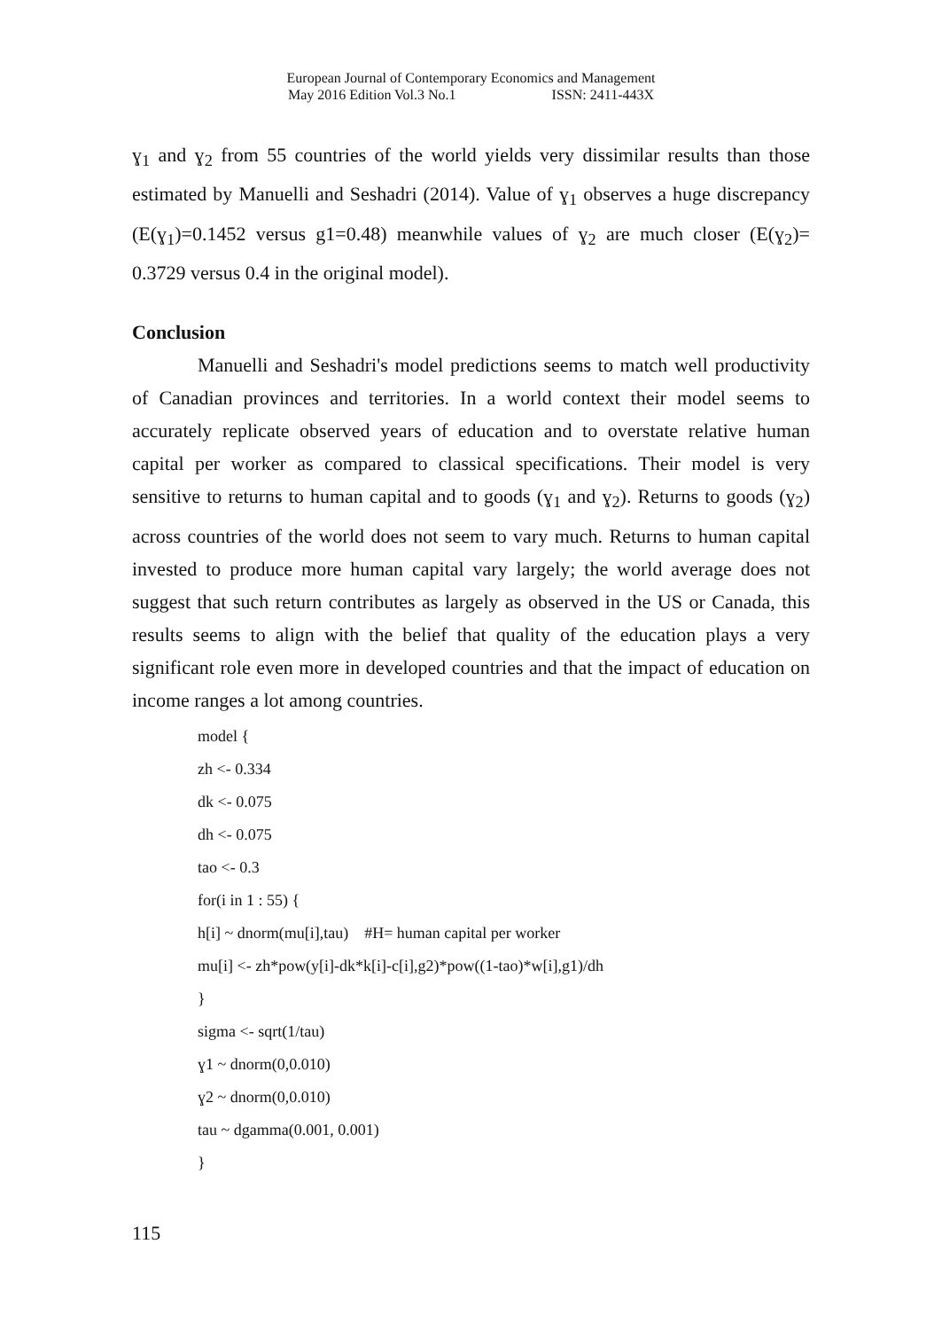European Journal of Contemporary Economics and Management
May 2016 Edition Vol.3 No.1 ISSN: 2411-443X
ɣ<sub>1</sub> and ɣ<sub>2</sub> from 55 countries of the world yields very dissimilar results than those estimated by Manuelli and Seshadri (2014). Value of ɣ<sub>1</sub> observes a huge discrepancy (E(ɣ<sub>1</sub>)=0.1452 versus g1=0.48) meanwhile values of ɣ<sub>2</sub> are much closer (E(ɣ<sub>2</sub>)= 0.3729 versus 0.4 in the original model).
Conclusion
Manuelli and Seshadri's model predictions seems to match well productivity of Canadian provinces and territories. In a world context their model seems to accurately replicate observed years of education and to overstate relative human capital per worker as compared to classical specifications. Their model is very sensitive to returns to human capital and to goods (ɣ<sub>1</sub> and ɣ<sub>2</sub>). Returns to goods (ɣ<sub>2</sub>) across countries of the world does not seem to vary much. Returns to human capital invested to produce more human capital vary largely; the world average does not suggest that such return contributes as largely as observed in the US or Canada, this results seems to align with the belief that quality of the education plays a very significant role even more in developed countries and that the impact of education on income ranges a lot among countries.
model {
zh <- 0.334
dk <- 0.075
dh <- 0.075
tao <- 0.3
for(i in 1 : 55) {
h[i] ~ dnorm(mu[i],tau) #H= human capital per worker
mu[i] <- zh*pow(y[i]-dk*k[i]-c[i],g2)*pow((1-tao)*w[i],g1)/dh
}
sigma <- sqrt(1/tau)
ɣ1 ~ dnorm(0,0.010)
ɣ2 ~ dnorm(0,0.010)
tau ~ dgamma(0.001, 0.001)
}
115